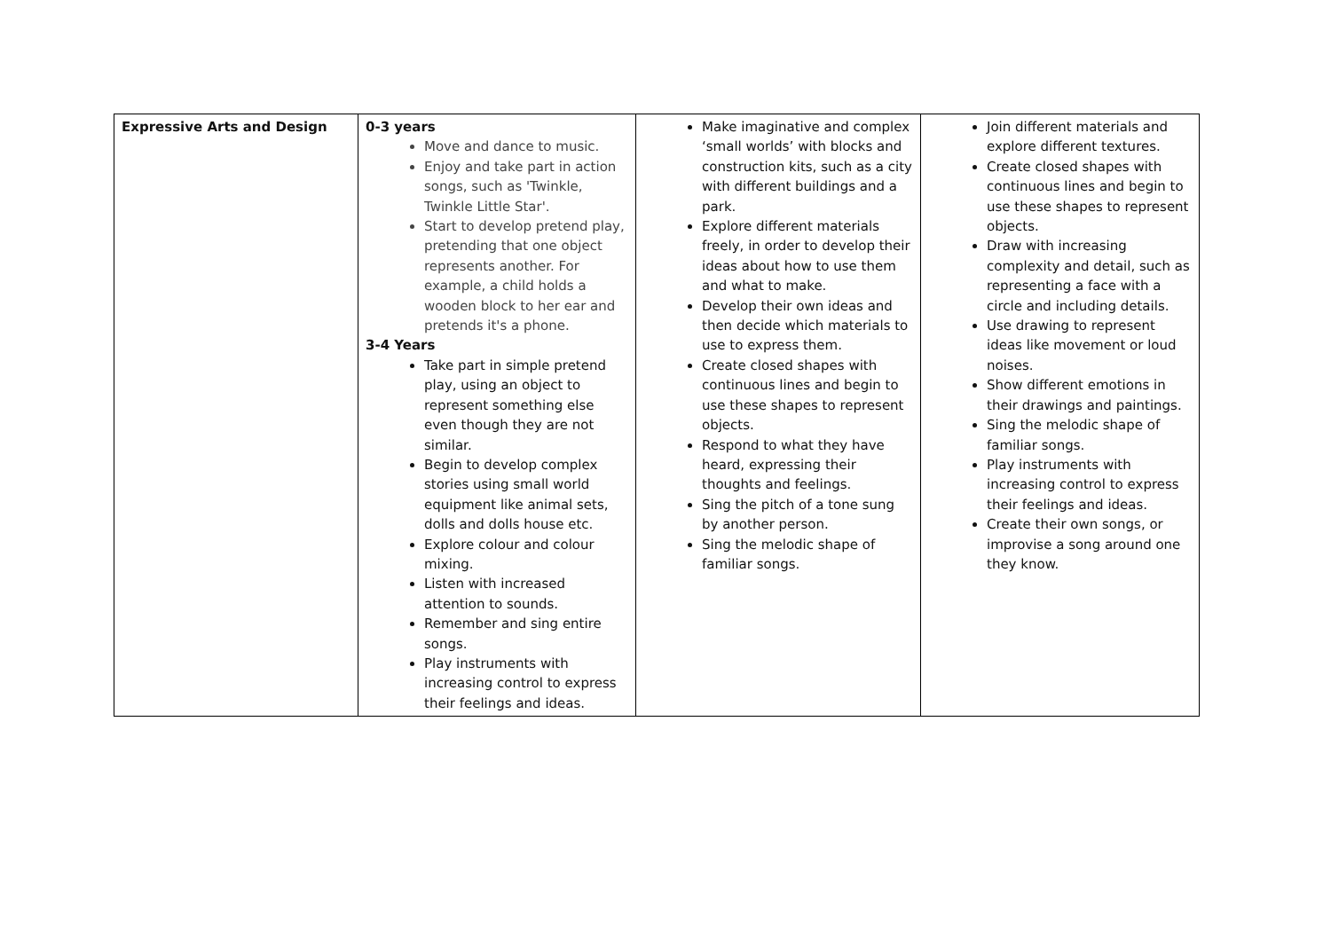| Expressive Arts and Design | 0-3 years Move and dance to music. Enjoy and take part in action songs, such as 'Twinkle, Twinkle Little Star'. Start to develop pretend play, pretending that one object represents another. For example, a child holds a wooden block to her ear and pretends it's a phone. 3-4 Years Take part in simple pretend play, using an object to represent something else even though they are not similar. Begin to develop complex stories using small world equipment like animal sets, dolls and dolls house etc. Explore colour and colour mixing. Listen with increased attention to sounds. Remember and sing entire songs. Play instruments with increasing control to express their feelings and ideas. | Make imaginative and complex ‘small worlds’ with blocks and construction kits, such as a city with different buildings and a park. Explore different materials freely, in order to develop their ideas about how to use them and what to make. Develop their own ideas and then decide which materials to use to express them. Create closed shapes with continuous lines and begin to use these shapes to represent objects. Respond to what they have heard, expressing their thoughts and feelings. Sing the pitch of a tone sung by another person. Sing the melodic shape of familiar songs. | Join different materials and explore different textures. Create closed shapes with continuous lines and begin to use these shapes to represent objects. Draw with increasing complexity and detail, such as representing a face with a circle and including details. Use drawing to represent ideas like movement or loud noises. Show different emotions in their drawings and paintings. Sing the melodic shape of familiar songs. Play instruments with increasing control to express their feelings and ideas. Create their own songs, or improvise a song around one they know. |